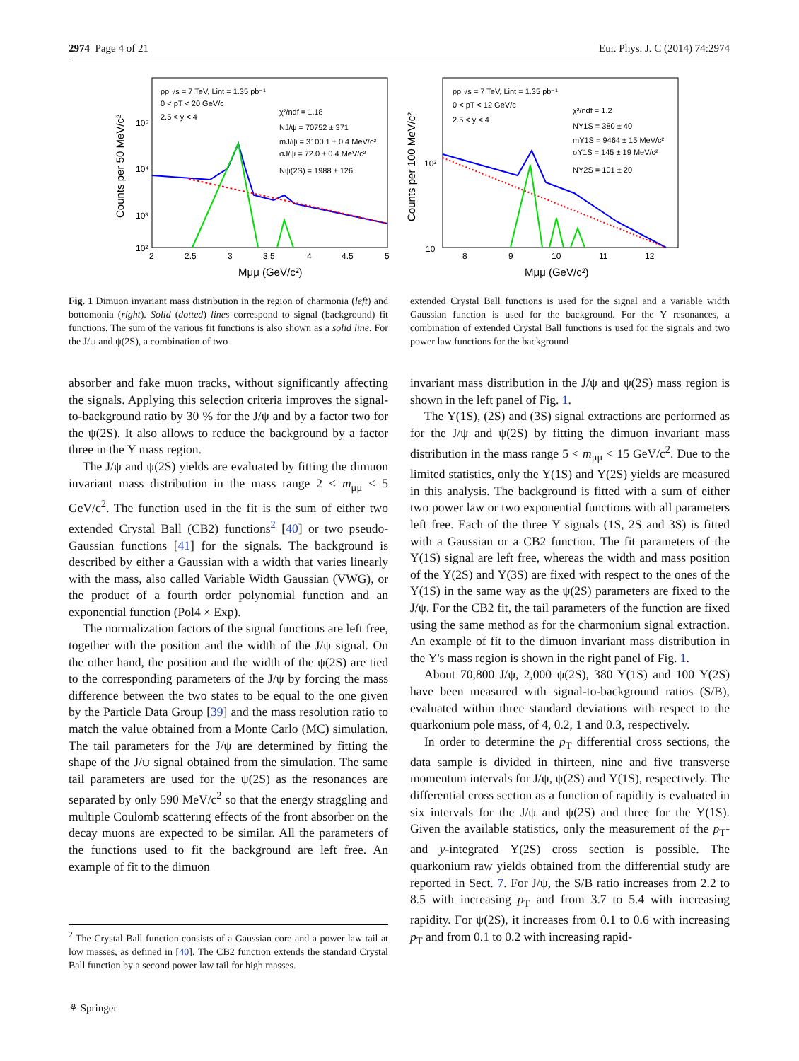2974 Page 4 of 21 Eur. Phys. J. C (2014) 74:2974
10³
10⁴
10⁵
10²
2
2.5
3
3.5
4
4.5
5
Mμμ (GeV/c²)
Counts per 50 MeV/c²
pp √s = 7 TeV, Lint = 1.35 pb⁻¹
0 < pT < 20 GeV/c
2.5 < y < 4
χ²/ndf = 1.18
NJ/ψ = 70752 ± 371
mJ/ψ = 3100.1 ± 0.4 MeV/c²
σJ/ψ = 72.0 ± 0.4 MeV/c²
Nψ(2S) = 1988 ± 126
10²
10
8
9
10
11
12
Mμμ (GeV/c²)
Counts per 100 MeV/c²
pp √s = 7 TeV, Lint = 1.35 pb⁻¹
0 < pT < 12 GeV/c
2.5 < y < 4
χ²/ndf = 1.2
NΥ1S = 380 ± 40
mΥ1S = 9464 ± 15 MeV/c²
σΥ1S = 145 ± 19 MeV/c²
NΥ2S = 101 ± 20
Fig. 1 Dimuon invariant mass distribution in the region of charmonia (left) and bottomonia (right). Solid (dotted) lines correspond to signal (background) fit functions. The sum of the various fit functions is also shown as a solid line. For the J/ψ and ψ(2S), a combination of two
extended Crystal Ball functions is used for the signal and a variable width Gaussian function is used for the background. For the Υ resonances, a combination of extended Crystal Ball functions is used for the signals and two power law functions for the background
absorber and fake muon tracks, without significantly affecting the signals. Applying this selection criteria improves the signal-to-background ratio by 30 % for the J/ψ and by a factor two for the ψ(2S). It also allows to reduce the background by a factor three in the Υ mass region.
The J/ψ and ψ(2S) yields are evaluated by fitting the dimuon invariant mass distribution in the mass range 2 < m<sub>μμ</sub> < 5 GeV/c<sup>2</sup>. The function used in the fit is the sum of either two extended Crystal Ball (CB2) functions<sup>2</sup> [40] or two pseudo-Gaussian functions [41] for the signals. The background is described by either a Gaussian with a width that varies linearly with the mass, also called Variable Width Gaussian (VWG), or the product of a fourth order polynomial function and an exponential function (Pol4 × Exp).
The normalization factors of the signal functions are left free, together with the position and the width of the J/ψ signal. On the other hand, the position and the width of the ψ(2S) are tied to the corresponding parameters of the J/ψ by forcing the mass difference between the two states to be equal to the one given by the Particle Data Group [39] and the mass resolution ratio to match the value obtained from a Monte Carlo (MC) simulation. The tail parameters for the J/ψ are determined by fitting the shape of the J/ψ signal obtained from the simulation. The same tail parameters are used for the ψ(2S) as the resonances are separated by only 590 MeV/c<sup>2</sup> so that the energy straggling and multiple Coulomb scattering effects of the front absorber on the decay muons are expected to be similar. All the parameters of the functions used to fit the background are left free. An example of fit to the dimuon
<sup>2</sup> The Crystal Ball function consists of a Gaussian core and a power law tail at low masses, as defined in [40]. The CB2 function extends the standard Crystal Ball function by a second power law tail for high masses.
⚘ Springer
invariant mass distribution in the J/ψ and ψ(2S) mass region is shown in the left panel of Fig. 1.
The Υ(1S), (2S) and (3S) signal extractions are performed as for the J/ψ and ψ(2S) by fitting the dimuon invariant mass distribution in the mass range 5 < m<sub>μμ</sub> < 15 GeV/c<sup>2</sup>. Due to the limited statistics, only the Υ(1S) and Υ(2S) yields are measured in this analysis. The background is fitted with a sum of either two power law or two exponential functions with all parameters left free. Each of the three Υ signals (1S, 2S and 3S) is fitted with a Gaussian or a CB2 function. The fit parameters of the Υ(1S) signal are left free, whereas the width and mass position of the Υ(2S) and Υ(3S) are fixed with respect to the ones of the Υ(1S) in the same way as the ψ(2S) parameters are fixed to the J/ψ. For the CB2 fit, the tail parameters of the function are fixed using the same method as for the charmonium signal extraction. An example of fit to the dimuon invariant mass distribution in the Υ's mass region is shown in the right panel of Fig. 1.
About 70,800 J/ψ, 2,000 ψ(2S), 380 Υ(1S) and 100 Υ(2S) have been measured with signal-to-background ratios (S/B), evaluated within three standard deviations with respect to the quarkonium pole mass, of 4, 0.2, 1 and 0.3, respectively.
In order to determine the p<sub>T</sub> differential cross sections, the data sample is divided in thirteen, nine and five transverse momentum intervals for J/ψ, ψ(2S) and Υ(1S), respectively. The differential cross section as a function of rapidity is evaluated in six intervals for the J/ψ and ψ(2S) and three for the Υ(1S). Given the available statistics, only the measurement of the p<sub>T</sub>- and y-integrated Υ(2S) cross section is possible. The quarkonium raw yields obtained from the differential study are reported in Sect. 7. For J/ψ, the S/B ratio increases from 2.2 to 8.5 with increasing p<sub>T</sub> and from 3.7 to 5.4 with increasing rapidity. For ψ(2S), it increases from 0.1 to 0.6 with increasing p<sub>T</sub> and from 0.1 to 0.2 with increasing rapid-